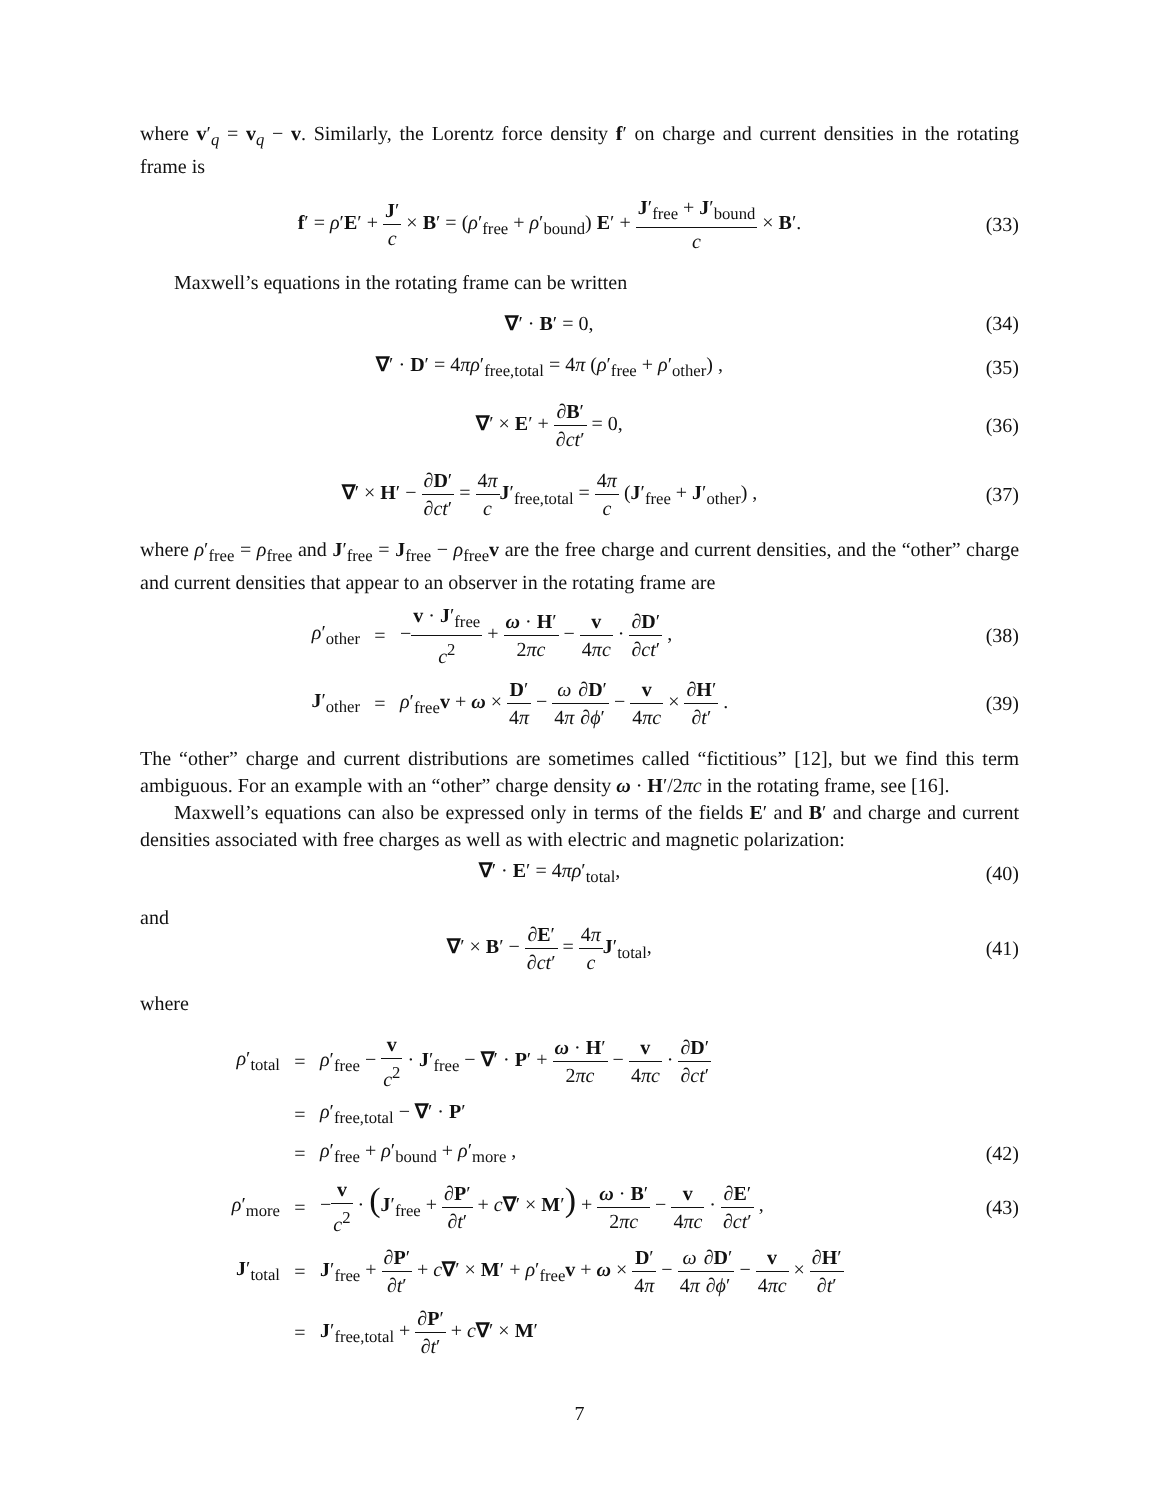where v′<sub>q</sub> = v<sub>q</sub> − v. Similarly, the Lorentz force density f′ on charge and current densities in the rotating frame is
f′ = ρ′E′ + J′ c × B′ = (ρ′<sub>free</sub> + ρ′<sub>bound</sub>) E′ + J′<sub>free</sub> + J′<sub>bound</sub> c × B′.
(33)
Maxwell’s equations in the rotating frame can be written
∇′ · B′ = 0, (34)
∇′ · D′ = 4πρ′<sub>free,total</sub> = 4π (ρ′<sub>free</sub> + ρ′<sub>other</sub>) ,
(35)
∇′ × E′ + ∂B′ ∂ct′ = 0, (36)
∇′ × H′ − ∂D′ ∂ct′ = 4π c J′<sub>free,total</sub> = 4π c (J′<sub>free</sub> + J′<sub>other</sub>) ,
(37)
where ρ′<sub>free</sub> = ρ<sub>free</sub> and J′<sub>free</sub> = J<sub>free</sub> − ρ<sub>free</sub>v are the free charge and current densities, and the “other” charge and current densities that appear to an observer in the rotating frame are
ρ′<sub>other</sub>
=
−v · J′<sub>free</sub> c<sup>2</sup> + ω · H′ 2πc − v 4πc · ∂D′ ∂ct′ ,
(38)
J′<sub>other</sub>
=
ρ′<sub>free</sub>v + ω × D′ 4π − ω 4π∂D′ ∂ϕ′ − v 4πc × ∂H′ ∂t′ .
(39)
The “other” charge and current distributions are sometimes called “fictitious” [12], but we find this term ambiguous. For an example with an “other” charge density ω · H′/2πc in the rotating frame, see [16].
Maxwell’s equations can also be expressed only in terms of the fields E′ and B′ and charge and current densities associated with free charges as well as with electric and magnetic polarization:
∇′ · E′ = 4πρ′<sub>total</sub>, (40)
and
∇′ × B′ − ∂E′ ∂ct′ = 4π c J′<sub>total</sub>,
(41)
where
ρ′<sub>total</sub>
=
ρ′<sub>free</sub> − v c<sup>2</sup> · J′<sub>free</sub> − ∇′ · P′ + ω · H′ 2πc − v 4πc · ∂D′ ∂ct′
= ρ′<sub>free,total</sub> − ∇′ · P′
= ρ′<sub>free</sub> + ρ′<sub>bound</sub> + ρ′<sub>more</sub> , (42)
ρ′<sub>more</sub> =
−v c<sup>2</sup> · (J′<sub>free</sub> + ∂P′ ∂t′ + c∇′ × M′) + ω · B′ 2πc − v 4πc · ∂E′ ∂ct′ ,
(43)
J′<sub>total</sub>
=
J′<sub>free</sub> + ∂P′ ∂t′ + c∇′ × M′ + ρ′<sub>free</sub>v + ω × D′ 4π − ω 4π∂D′ ∂ϕ′ − v 4πc × ∂H′ ∂t′
=
J′<sub>free,total</sub> + ∂P′ ∂t′ + c∇′ × M′
7